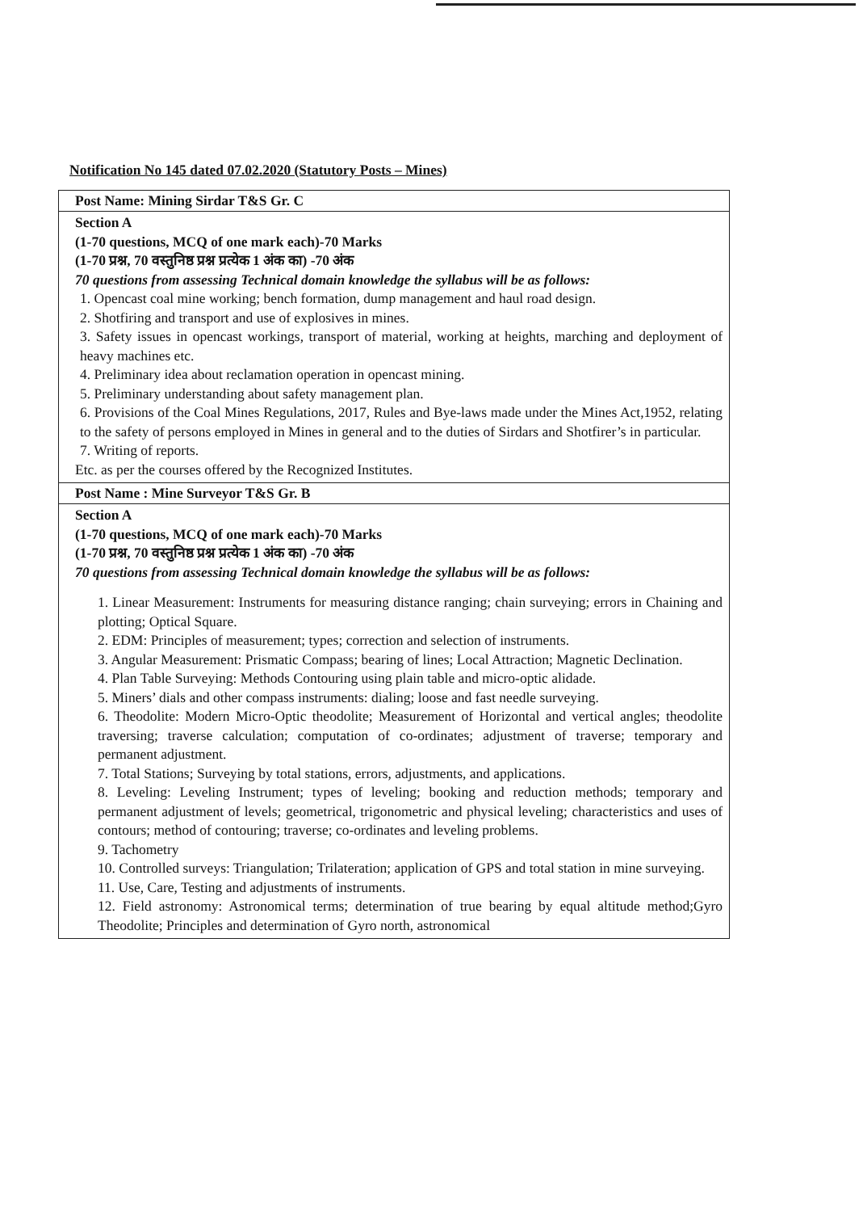Notification No 145 dated 07.02.2020 (Statutory Posts – Mines)
| Post Name: Mining Sirdar T&S Gr. C |
| --- |
| Section A (1-70 questions, MCQ of one mark each)-70 Marks (1-70 प्रश्न, 70 वस्तुनिष्ठ प्रश्न प्रत्येक 1 अंक का) -70 अंक 70 questions from assessing Technical domain knowledge the syllabus will be as follows: 1. Opencast coal mine working; bench formation, dump management and haul road design. 2. Shotfiring and transport and use of explosives in mines. 3. Safety issues in opencast workings, transport of material, working at heights, marching and deployment of heavy machines etc. 4. Preliminary idea about reclamation operation in opencast mining. 5. Preliminary understanding about safety management plan. 6. Provisions of the Coal Mines Regulations, 2017, Rules and Bye-laws made under the Mines Act,1952, relating to the safety of persons employed in Mines in general and to the duties of Sirdars and Shotfirer’s in particular. 7. Writing of reports. Etc. as per the courses offered by the Recognized Institutes. |
| Post Name : Mine Surveyor T&S Gr. B |
| Section A (1-70 questions, MCQ of one mark each)-70 Marks (1-70 प्रश्न, 70 वस्तुनिष्ठ प्रश्न प्रत्येक 1 अंक का) -70 अंक 70 questions from assessing Technical domain knowledge the syllabus will be as follows: 1. Linear Measurement: Instruments for measuring distance ranging; chain surveying; errors in Chaining and plotting; Optical Square. 2. EDM: Principles of measurement; types; correction and selection of instruments. 3. Angular Measurement: Prismatic Compass; bearing of lines; Local Attraction; Magnetic Declination. 4. Plan Table Surveying: Methods Contouring using plain table and micro-optic alidade. 5. Miners’ dials and other compass instruments: dialing; loose and fast needle surveying. 6. Theodolite: Modern Micro-Optic theodolite; Measurement of Horizontal and vertical angles; theodolite traversing; traverse calculation; computation of co-ordinates; adjustment of traverse; temporary and permanent adjustment. 7. Total Stations; Surveying by total stations, errors, adjustments, and applications. 8. Leveling: Leveling Instrument; types of leveling; booking and reduction methods; temporary and permanent adjustment of levels; geometrical, trigonometric and physical leveling; characteristics and uses of contours; method of contouring; traverse; co-ordinates and leveling problems. 9. Tachometry 10. Controlled surveys: Triangulation; Trilateration; application of GPS and total station in mine surveying. 11. Use, Care, Testing and adjustments of instruments. 12. Field astronomy: Astronomical terms; determination of true bearing by equal altitude method;Gyro Theodolite; Principles and determination of Gyro north, astronomical |